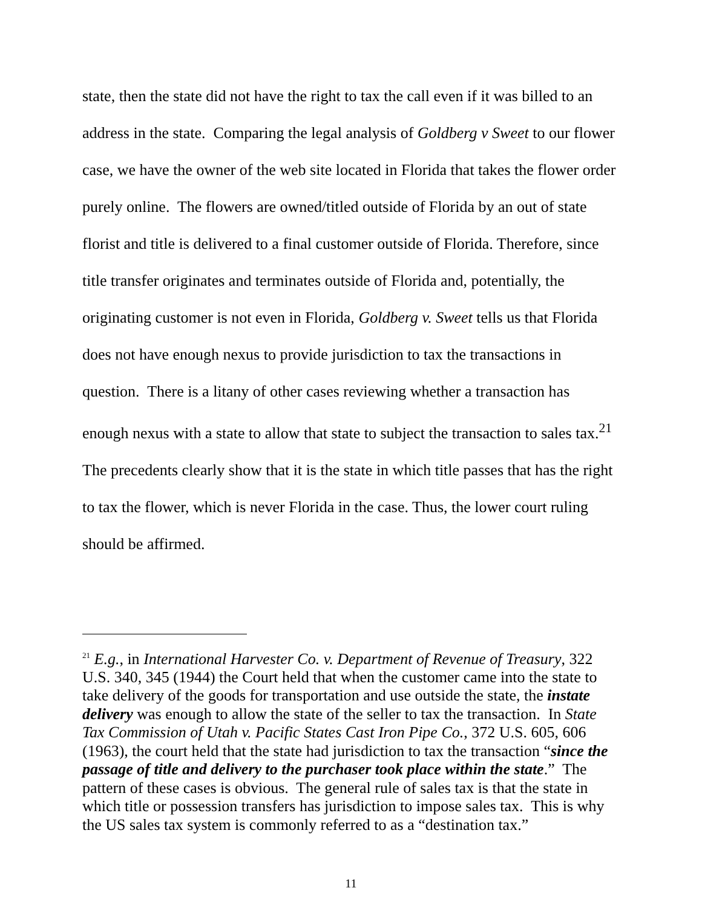state, then the state did not have the right to tax the call even if it was billed to an address in the state. Comparing the legal analysis of Goldberg v Sweet to our flower case, we have the owner of the web site located in Florida that takes the flower order purely online. The flowers are owned/titled outside of Florida by an out of state florist and title is delivered to a final customer outside of Florida. Therefore, since title transfer originates and terminates outside of Florida and, potentially, the originating customer is not even in Florida, Goldberg v. Sweet tells us that Florida does not have enough nexus to provide jurisdiction to tax the transactions in question. There is a litany of other cases reviewing whether a transaction has enough nexus with a state to allow that state to subject the transaction to sales tax.<sup>21</sup> The precedents clearly show that it is the state in which title passes that has the right to tax the flower, which is never Florida in the case. Thus, the lower court ruling should be affirmed.
<sup>21</sup> E.g., in International Harvester Co. v. Department of Revenue of Treasury, 322 U.S. 340, 345 (1944) the Court held that when the customer came into the state to take delivery of the goods for transportation and use outside the state, the instate delivery was enough to allow the state of the seller to tax the transaction. In State Tax Commission of Utah v. Pacific States Cast Iron Pipe Co., 372 U.S. 605, 606 (1963), the court held that the state had jurisdiction to tax the transaction “since the passage of title and delivery to the purchaser took place within the state.” The pattern of these cases is obvious. The general rule of sales tax is that the state in which title or possession transfers has jurisdiction to impose sales tax. This is why the US sales tax system is commonly referred to as a “destination tax.”
11